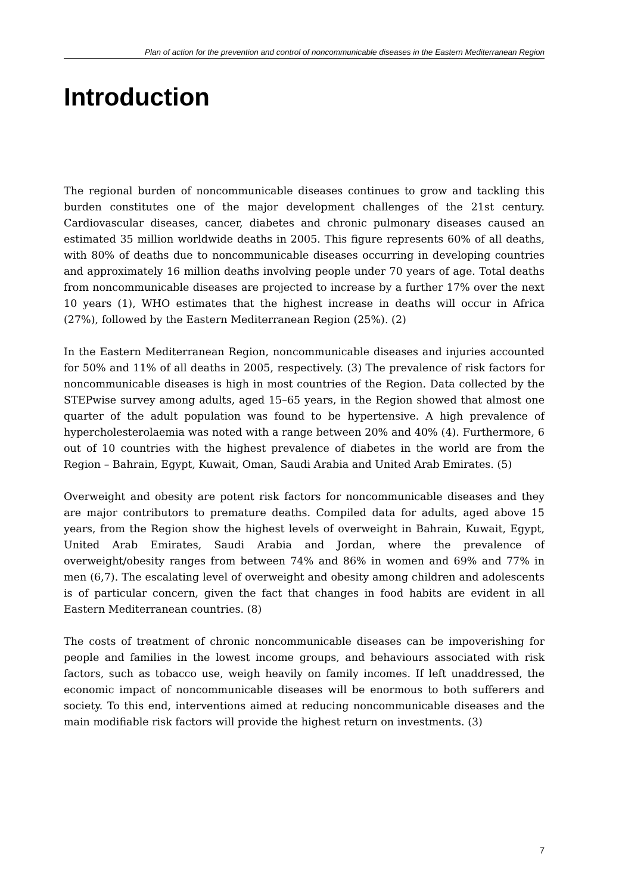Plan of action for the prevention and control of noncommunicable diseases in the Eastern Mediterranean Region
Introduction
The regional burden of noncommunicable diseases continues to grow and tackling this burden constitutes one of the major development challenges of the 21st century. Cardiovascular diseases, cancer, diabetes and chronic pulmonary diseases caused an estimated 35 million worldwide deaths in 2005. This figure represents 60% of all deaths, with 80% of deaths due to noncommunicable diseases occurring in developing countries and approximately 16 million deaths involving people under 70 years of age. Total deaths from noncommunicable diseases are projected to increase by a further 17% over the next 10 years (1), WHO estimates that the highest increase in deaths will occur in Africa (27%), followed by the Eastern Mediterranean Region (25%). (2)
In the Eastern Mediterranean Region, noncommunicable diseases and injuries accounted for 50% and 11% of all deaths in 2005, respectively. (3) The prevalence of risk factors for noncommunicable diseases is high in most countries of the Region. Data collected by the STEPwise survey among adults, aged 15–65 years, in the Region showed that almost one quarter of the adult population was found to be hypertensive. A high prevalence of hypercholesterolaemia was noted with a range between 20% and 40% (4). Furthermore, 6 out of 10 countries with the highest prevalence of diabetes in the world are from the Region – Bahrain, Egypt, Kuwait, Oman, Saudi Arabia and United Arab Emirates. (5)
Overweight and obesity are potent risk factors for noncommunicable diseases and they are major contributors to premature deaths. Compiled data for adults, aged above 15 years, from the Region show the highest levels of overweight in Bahrain, Kuwait, Egypt, United Arab Emirates, Saudi Arabia and Jordan, where the prevalence of overweight/obesity ranges from between 74% and 86% in women and 69% and 77% in men (6,7). The escalating level of overweight and obesity among children and adolescents is of particular concern, given the fact that changes in food habits are evident in all Eastern Mediterranean countries. (8)
The costs of treatment of chronic noncommunicable diseases can be impoverishing for people and families in the lowest income groups, and behaviours associated with risk factors, such as tobacco use, weigh heavily on family incomes. If left unaddressed, the economic impact of noncommunicable diseases will be enormous to both sufferers and society. To this end, interventions aimed at reducing noncommunicable diseases and the main modifiable risk factors will provide the highest return on investments. (3)
7